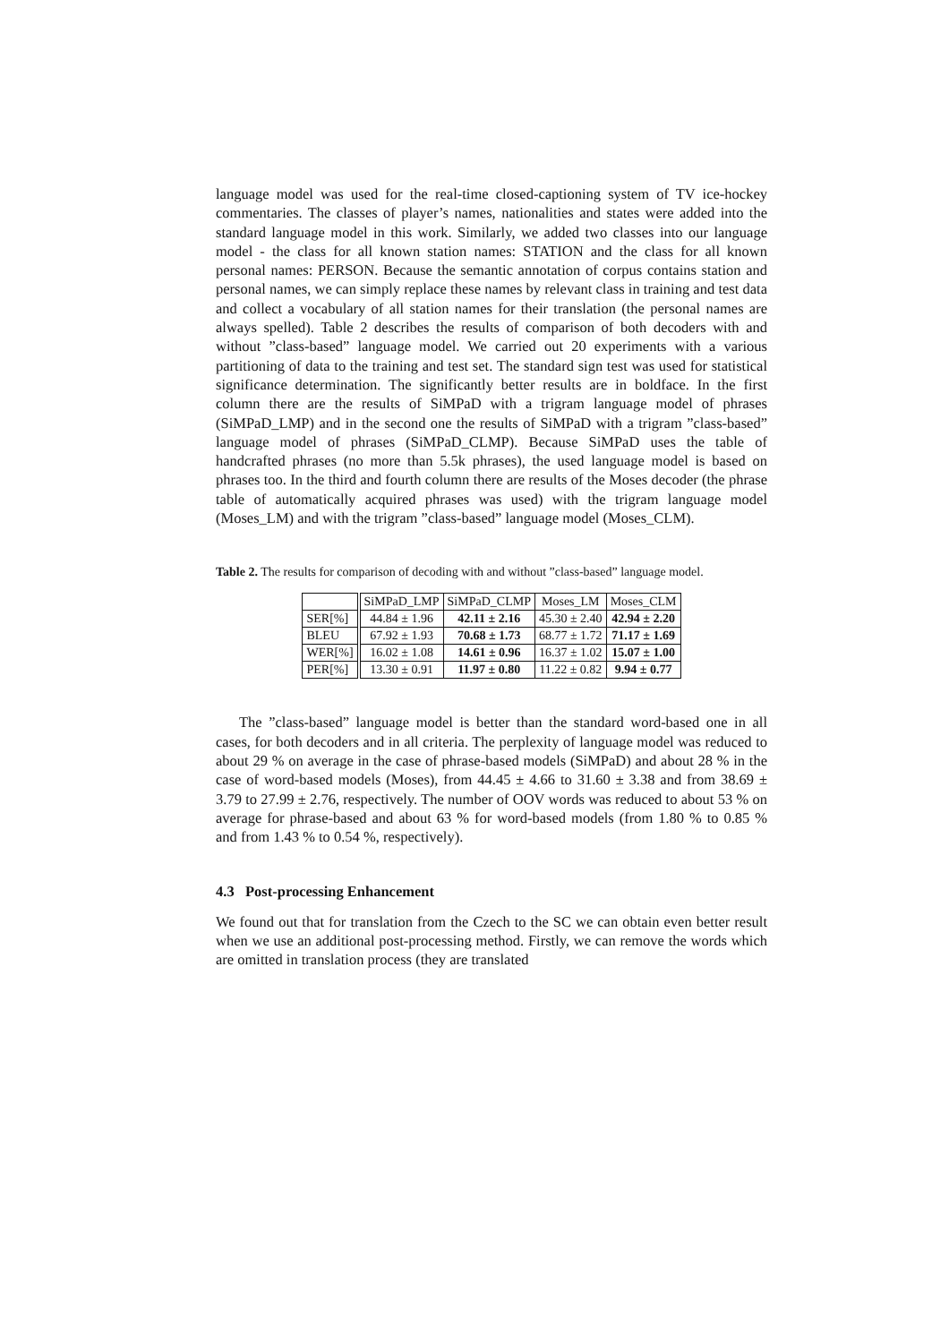language model was used for the real-time closed-captioning system of TV ice-hockey commentaries. The classes of player’s names, nationalities and states were added into the standard language model in this work. Similarly, we added two classes into our language model - the class for all known station names: STATION and the class for all known personal names: PERSON. Because the semantic annotation of corpus contains station and personal names, we can simply replace these names by relevant class in training and test data and collect a vocabulary of all station names for their translation (the personal names are always spelled). Table 2 describes the results of comparison of both decoders with and without ”class-based” language model. We carried out 20 experiments with a various partitioning of data to the training and test set. The standard sign test was used for statistical significance determination. The significantly better results are in boldface. In the first column there are the results of SiMPaD with a trigram language model of phrases (SiMPaD_LMP) and in the second one the results of SiMPaD with a trigram ”class-based” language model of phrases (SiMPaD_CLMP). Because SiMPaD uses the table of handcrafted phrases (no more than 5.5k phrases), the used language model is based on phrases too. In the third and fourth column there are results of the Moses decoder (the phrase table of automatically acquired phrases was used) with the trigram language model (Moses_LM) and with the trigram ”class-based” language model (Moses_CLM).
Table 2. The results for comparison of decoding with and without ”class-based” language model.
| | SiMPaD_LMP | SiMPaD_CLMP | Moses_LM | Moses_CLM |
| --- | --- | --- | --- | --- |
| SER[%] | 44.84 ± 1.96 | 42.11 ± 2.16 | 45.30 ± 2.40 | 42.94 ± 2.20 |
| BLEU | 67.92 ± 1.93 | 70.68 ± 1.73 | 68.77 ± 1.72 | 71.17 ± 1.69 |
| WER[%] | 16.02 ± 1.08 | 14.61 ± 0.96 | 16.37 ± 1.02 | 15.07 ± 1.00 |
| PER[%] | 13.30 ± 0.91 | 11.97 ± 0.80 | 11.22 ± 0.82 | 9.94 ± 0.77 |
The ”class-based” language model is better than the standard word-based one in all cases, for both decoders and in all criteria. The perplexity of language model was reduced to about 29 % on average in the case of phrase-based models (SiMPaD) and about 28 % in the case of word-based models (Moses), from 44.45 ± 4.66 to 31.60 ± 3.38 and from 38.69 ± 3.79 to 27.99 ± 2.76, respectively. The number of OOV words was reduced to about 53 % on average for phrase-based and about 63 % for word-based models (from 1.80 % to 0.85 % and from 1.43 % to 0.54 %, respectively).
4.3 Post-processing Enhancement
We found out that for translation from the Czech to the SC we can obtain even better result when we use an additional post-processing method. Firstly, we can remove the words which are omitted in translation process (they are translated